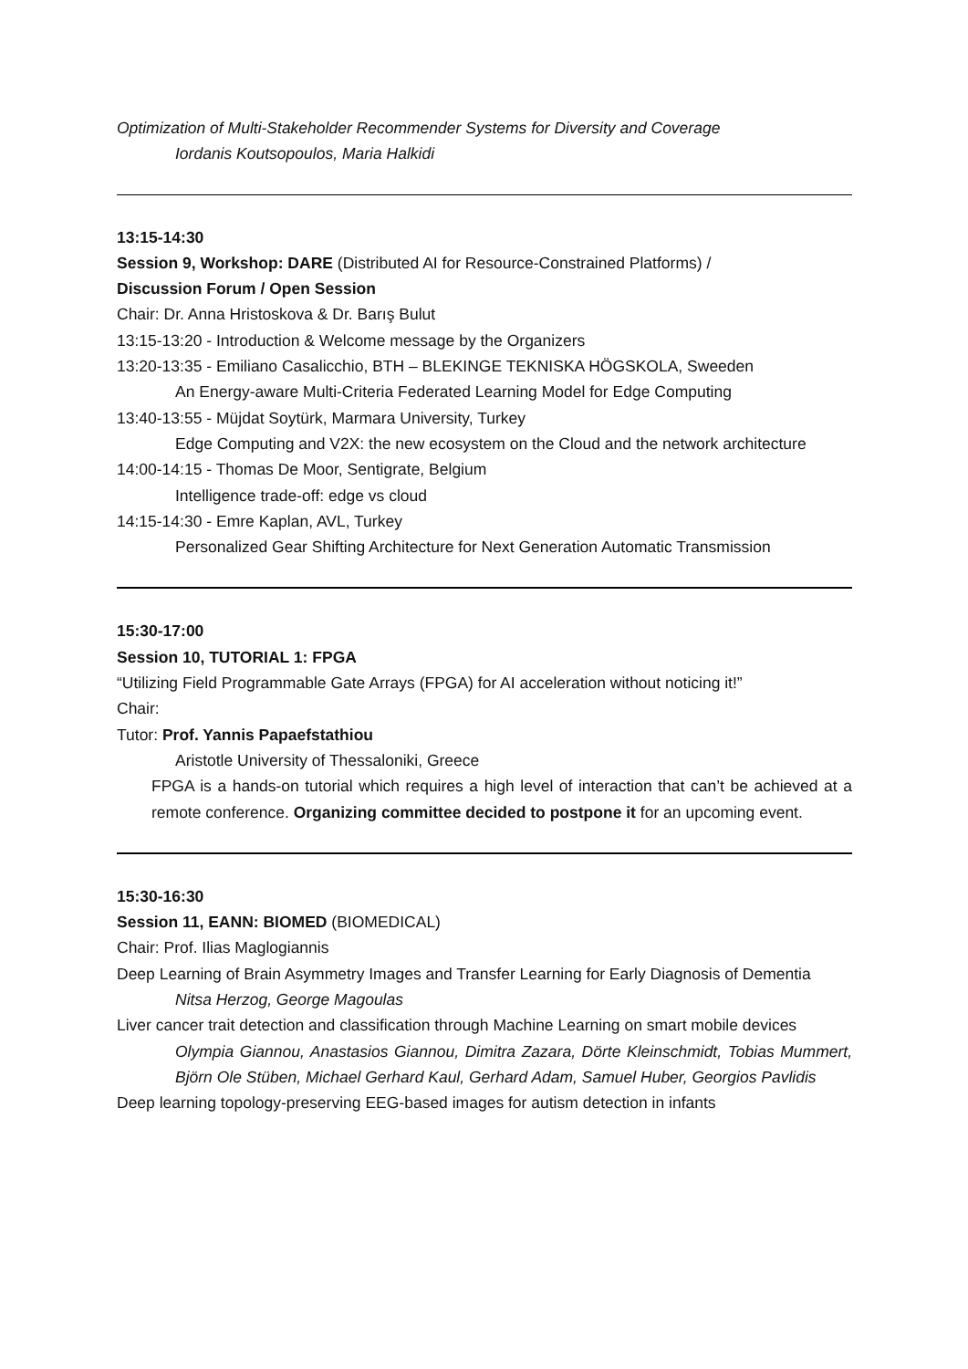Optimization of Multi-Stakeholder Recommender Systems for Diversity and Coverage
Iordanis Koutsopoulos, Maria Halkidi
13:15-14:30
Session 9, Workshop: DARE (Distributed AI for Resource-Constrained Platforms) /
Discussion Forum / Open Session
Chair: Dr. Anna Hristoskova & Dr. Barış Bulut
13:15-13:20 - Introduction & Welcome message by the Organizers
13:20-13:35 - Emiliano Casalicchio, BTH – BLEKINGE TEKNISKA HÖGSKOLA, Sweeden
An Energy-aware Multi-Criteria Federated Learning Model for Edge Computing
13:40-13:55 - Müjdat Soytürk, Marmara University, Turkey
Edge Computing and V2X: the new ecosystem on the Cloud and the network architecture
14:00-14:15 - Thomas De Moor, Sentigrate, Belgium
Intelligence trade-off: edge vs cloud
14:15-14:30 - Emre Kaplan, AVL, Turkey
Personalized Gear Shifting Architecture for Next Generation Automatic Transmission
15:30-17:00
Session 10, TUTORIAL 1: FPGA
“Utilizing Field Programmable Gate Arrays (FPGA) for AI acceleration without noticing it!”
Chair:
Tutor: Prof. Yannis Papaefstathiou
Aristotle University of Thessaloniki, Greece
FPGA is a hands-on tutorial which requires a high level of interaction that can’t be achieved at a remote conference. Organizing committee decided to postpone it for an upcoming event.
15:30-16:30
Session 11, EANN: BIOMED (BIOMEDICAL)
Chair: Prof. Ilias Maglogiannis
Deep Learning of Brain Asymmetry Images and Transfer Learning for Early Diagnosis of Dementia
Nitsa Herzog, George Magoulas
Liver cancer trait detection and classification through Machine Learning on smart mobile devices
Olympia Giannou, Anastasios Giannou, Dimitra Zazara, Dörte Kleinschmidt, Tobias Mummert, Björn Ole Stüben, Michael Gerhard Kaul, Gerhard Adam, Samuel Huber, Georgios Pavlidis
Deep learning topology-preserving EEG-based images for autism detection in infants